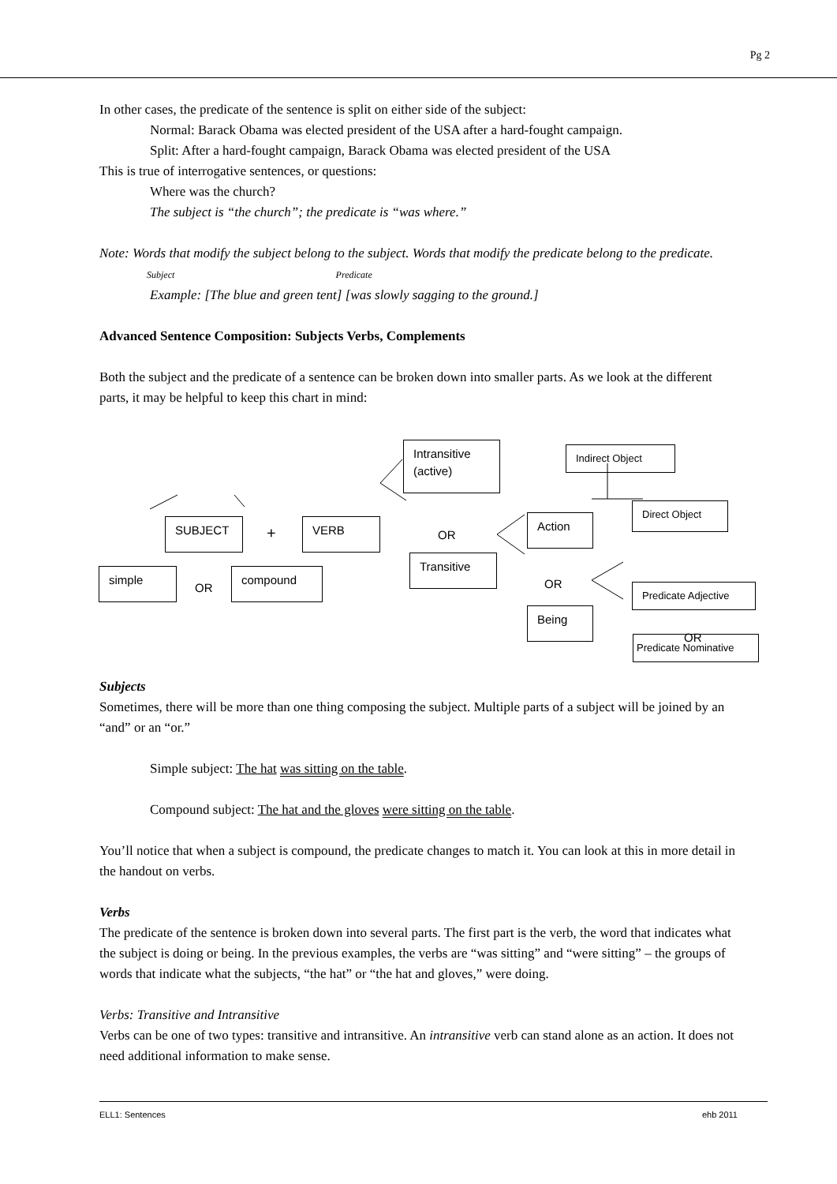Pg 2
In other cases, the predicate of the sentence is split on either side of the subject:
Normal: Barack Obama was elected president of the USA after a hard-fought campaign.
Split: After a hard-fought campaign, Barack Obama was elected president of the USA
This is true of interrogative sentences, or questions:
Where was the church?
The subject is “the church”; the predicate is “was where.”
Note: Words that modify the subject belong to the subject. Words that modify the predicate belong to the predicate. Subject Predicate
Example: [The blue and green tent] [was slowly sagging to the ground.]
Advanced Sentence Composition: Subjects Verbs, Complements
Both the subject and the predicate of a sentence can be broken down into smaller parts. As we look at the different parts, it may be helpful to keep this chart in mind:
simple
OR
compound
SUBJECT + VERB
Intransitive (active)
OR
Transitive
Action
OR
Being
Indirect Object
Direct Object
Predicate Adjective
OR
Predicate Nominative
Subjects
Sometimes, there will be more than one thing composing the subject. Multiple parts of a subject will be joined by an “and” or an “or.”
Simple subject: The hat was sitting on the table.
Compound subject: The hat and the gloves were sitting on the table.
You’ll notice that when a subject is compound, the predicate changes to match it. You can look at this in more detail in the handout on verbs.
Verbs
The predicate of the sentence is broken down into several parts. The first part is the verb, the word that indicates what the subject is doing or being. In the previous examples, the verbs are “was sitting” and “were sitting” – the groups of words that indicate what the subjects, “the hat” or “the hat and gloves,” were doing.
Verbs: Transitive and Intransitive
Verbs can be one of two types: transitive and intransitive. An intransitive verb can stand alone as an action. It does not need additional information to make sense.
ELL1: Sentences ehb 2011